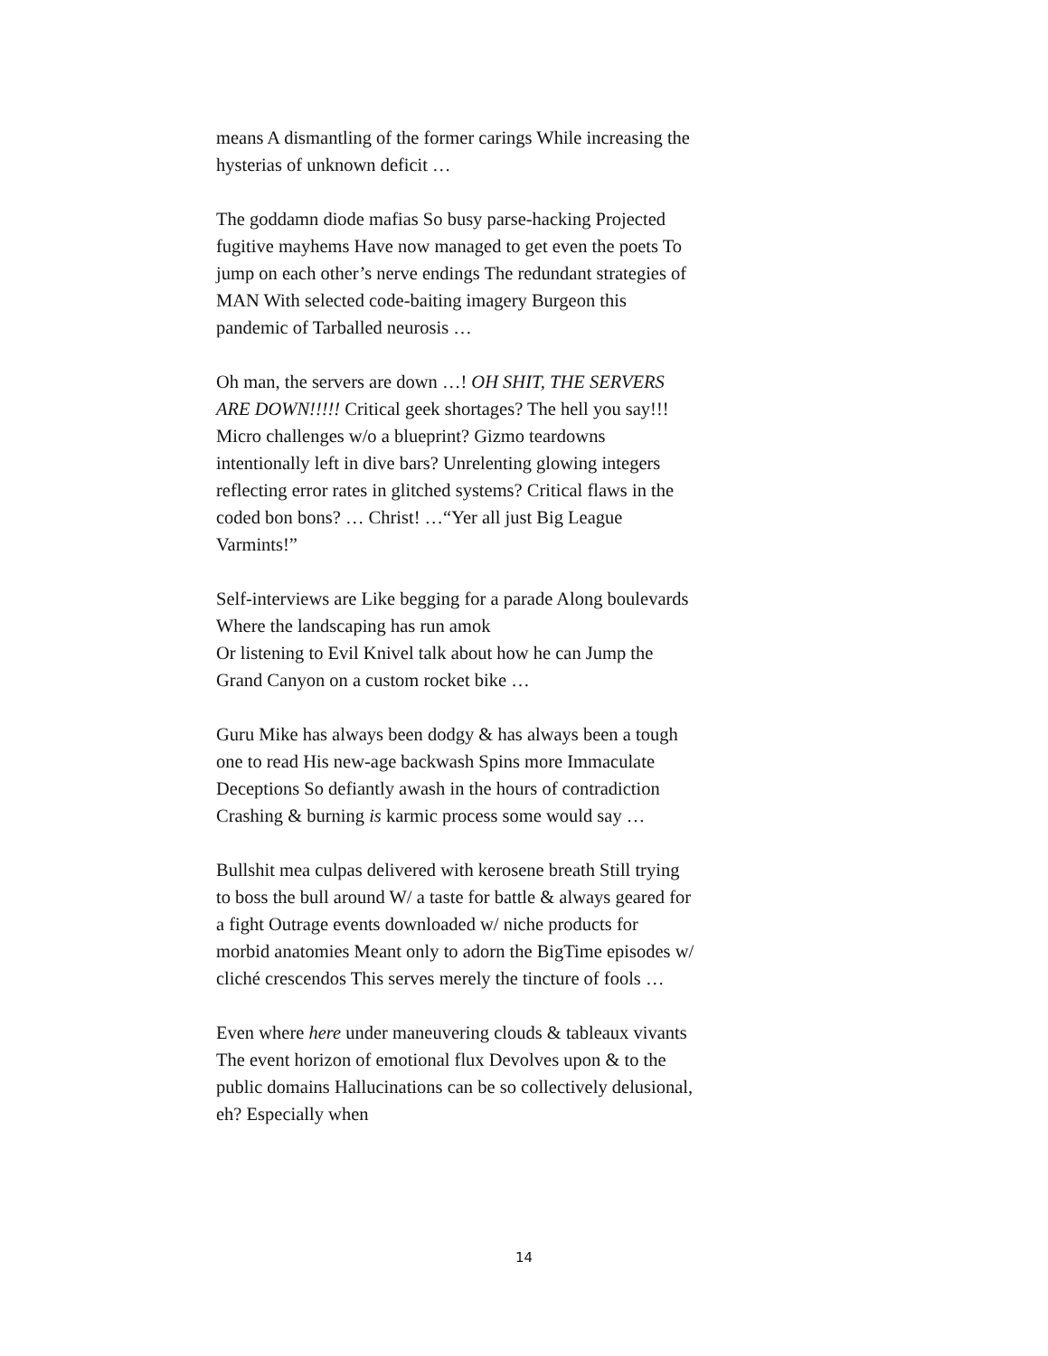means A dismantling of the former carings While increasing the hysterias of unknown deficit …
The goddamn diode mafias So busy parse-hacking Projected fugitive mayhems Have now managed to get even the poets To jump on each other’s nerve endings The redundant strategies of MAN With selected code-baiting imagery Burgeon this pandemic of Tarballed neurosis …
Oh man, the servers are down …! OH SHIT, THE SERVERS ARE DOWN!!!!! Critical geek shortages? The hell you say!!! Micro challenges w/o a blueprint? Gizmo teardowns intentionally left in dive bars? Unrelenting glowing integers reflecting error rates in glitched systems? Critical flaws in the coded bon bons? … Christ! …“Yer all just Big League Varmints!”
Self-interviews are Like begging for a parade Along boulevards Where the landscaping has run amok
Or listening to Evil Knivel talk about how he can Jump the Grand Canyon on a custom rocket bike …
Guru Mike has always been dodgy & has always been a tough one to read His new-age backwash Spins more Immaculate Deceptions So defiantly awash in the hours of contradiction Crashing & burning is karmic process some would say …
Bullshit mea culpas delivered with kerosene breath Still trying to boss the bull around W/ a taste for battle & always geared for a fight Outrage events downloaded w/ niche products for morbid anatomies Meant only to adorn the BigTime episodes w/ cliché crescendos This serves merely the tincture of fools …
Even where here under maneuvering clouds & tableaux vivants The event horizon of emotional flux Devolves upon & to the public domains Hallucinations can be so collectively delusional, eh? Especially when
14